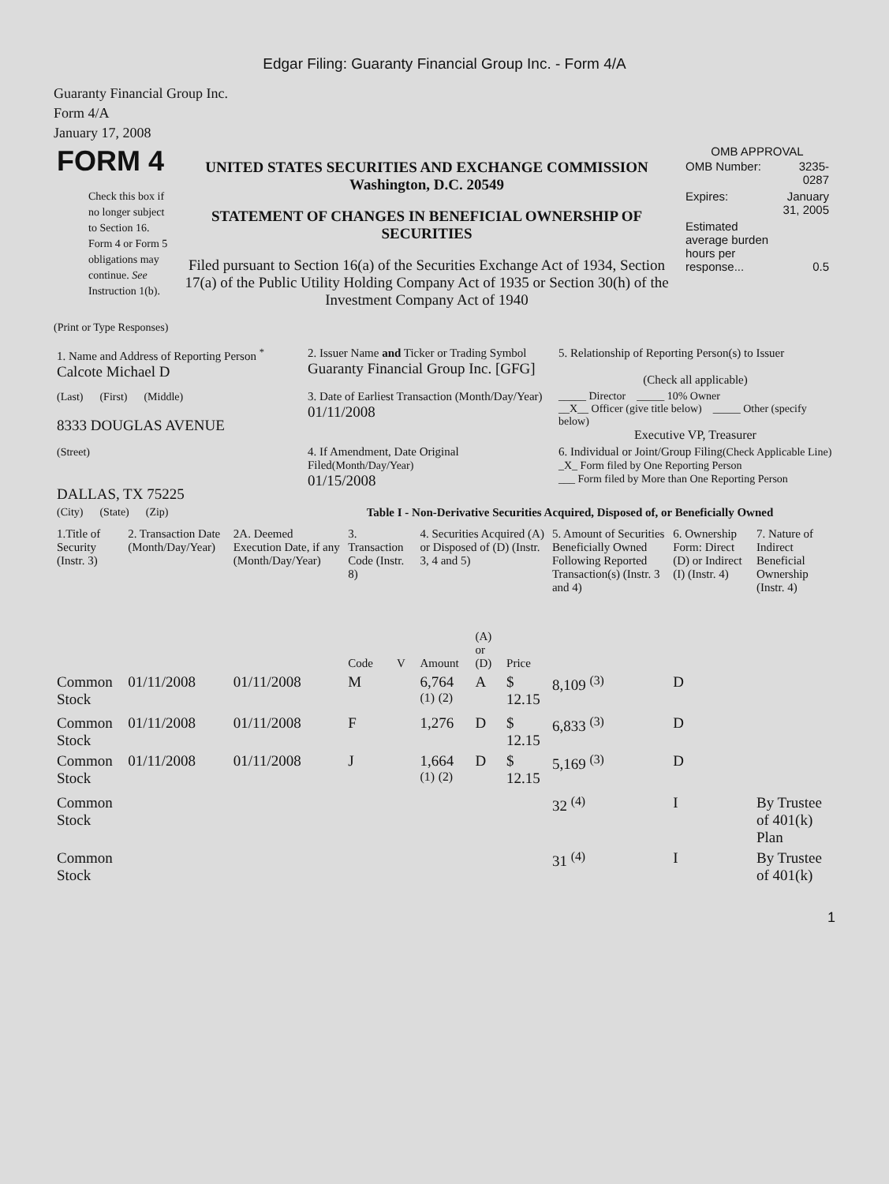Edgar Filing: Guaranty Financial Group Inc. - Form 4/A
Guaranty Financial Group Inc.
Form 4/A
January 17, 2008
| FORM 4 Check this box if no longer subject to Section 16. Form 4 or Form 5 obligations may continue. See Instruction 1(b). | UNITED STATES SECURITIES AND EXCHANGE COMMISSION Washington, D.C. 20549 STATEMENT OF CHANGES IN BENEFICIAL OWNERSHIP OF SECURITIES Filed pursuant to Section 16(a) of the Securities Exchange Act of 1934, Section 17(a) of the Public Utility Holding Company Act of 1935 or Section 30(h) of the Investment Company Act of 1940 | OMB APPROVAL / OMB Number: / 3235-0287 / / Expires: / January 31, 2005 / / Estimated average burden hours per response... / 0.5 / |
(Print or Type Responses)
| 1. Name and Address of Reporting Person <sup>*</sup> Calcote Michael D | 2. Issuer Name and Ticker or Trading Symbol Guaranty Financial Group Inc. [GFG] | 5. Relationship of Reporting Person(s) to Issuer (Check all applicable) |
| (Last) (First) (Middle) 8333 DOUGLAS AVENUE | 3. Date of Earliest Transaction (Month/Day/Year) 01/11/2008 | _____ Director _____ 10% Owner __X__ Officer (give title below) _____ Other (specify below) Executive VP, Treasurer |
| (Street) DALLAS, TX 75225 | 4. If Amendment, Date Original Filed (Month/Day/Year) 01/15/2008 | 6. Individual or Joint/Group Filing (Check Applicable Line) _X_ Form filed by One Reporting Person ___ Form filed by More than One Reporting Person |
| (City) (State) (Zip) | Table I - Non-Derivative Securities Acquired, Disposed of, or Beneficially Owned | |
| 1.Title of Security (Instr. 3) | 2. Transaction Date (Month/Day/Year) | 2A. Deemed Execution Date, if any (Month/Day/Year) | 3. Transaction Code (Instr. 8) | | 4. Securities Acquired (A) or Disposed of (D) (Instr. 3, 4 and 5) | | | 5. Amount of Securities Beneficially Owned Following Reported Transaction(s) (Instr. 3 and 4) | 6. Ownership Form: Direct (D) or Indirect (I) (Instr. 4) | 7. Nature of Indirect Beneficial Ownership (Instr. 4) |
| --- | --- | --- | --- | --- | --- | --- | --- | --- | --- | --- |
| | | | Code | V | Amount | (A) or (D) | Price | | | |
| Common Stock | 01/11/2008 | 01/11/2008 | M | | 6,764 <sup>(1)</sup> <sup>(2)</sup> | A | $ 12.15 | 8,109 <sup>(3)</sup> | D | |
| Common Stock | 01/11/2008 | 01/11/2008 | F | | 1,276 | D | $ 12.15 | 6,833 <sup>(3)</sup> | D | |
| Common Stock | 01/11/2008 | 01/11/2008 | J | | 1,664 <sup>(1)</sup> <sup>(2)</sup> | D | $ 12.15 | 5,169 <sup>(3)</sup> | D | |
| Common Stock | | | | | | | | 32 <sup>(4)</sup> | I | By Trustee of 401(k) Plan |
| Common Stock | | | | | | | | 31 <sup>(4)</sup> | I | By Trustee of 401(k) |
1